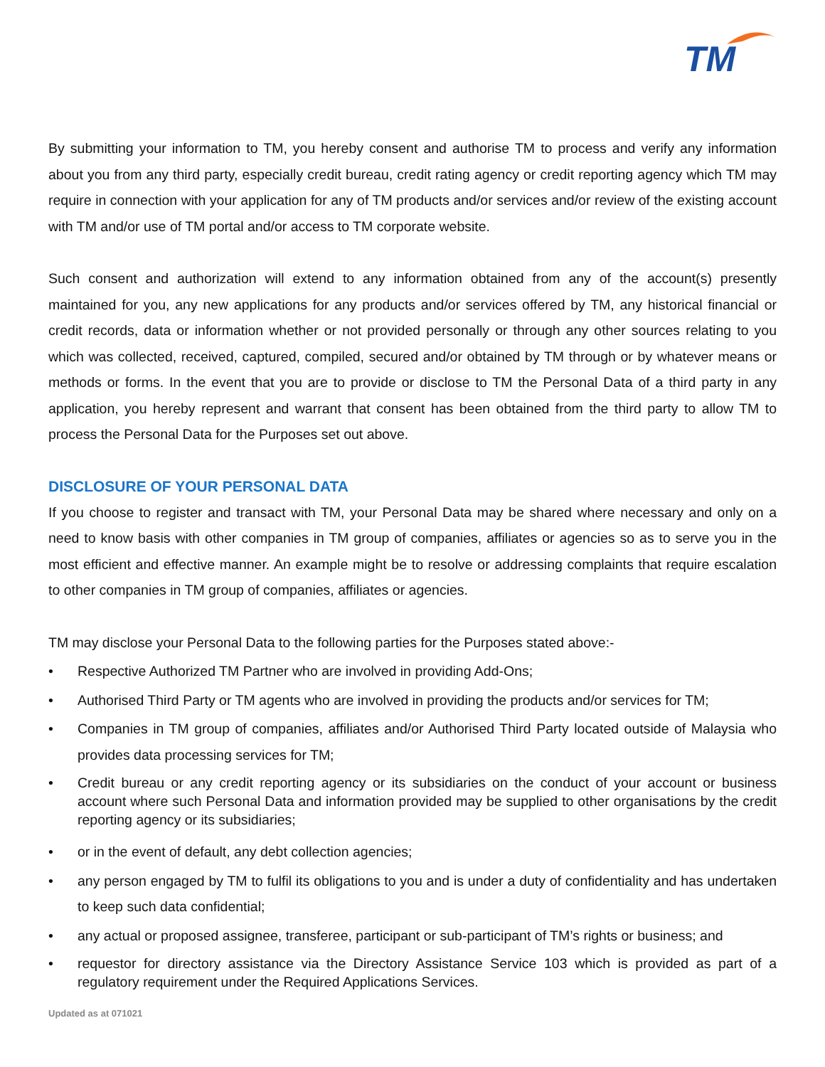TM
By submitting your information to TM, you hereby consent and authorise TM to process and verify any information about you from any third party, especially credit bureau, credit rating agency or credit reporting agency which TM may require in connection with your application for any of TM products and/or services and/or review of the existing account with TM and/or use of TM portal and/or access to TM corporate website.
Such consent and authorization will extend to any information obtained from any of the account(s) presently maintained for you, any new applications for any products and/or services offered by TM, any historical financial or credit records, data or information whether or not provided personally or through any other sources relating to you which was collected, received, captured, compiled, secured and/or obtained by TM through or by whatever means or methods or forms. In the event that you are to provide or disclose to TM the Personal Data of a third party in any application, you hereby represent and warrant that consent has been obtained from the third party to allow TM to process the Personal Data for the Purposes set out above.
DISCLOSURE OF YOUR PERSONAL DATA
If you choose to register and transact with TM, your Personal Data may be shared where necessary and only on a need to know basis with other companies in TM group of companies, affiliates or agencies so as to serve you in the most efficient and effective manner. An example might be to resolve or addressing complaints that require escalation to other companies in TM group of companies, affiliates or agencies.
TM may disclose your Personal Data to the following parties for the Purposes stated above:-
• Respective Authorized TM Partner who are involved in providing Add-Ons;
• Authorised Third Party or TM agents who are involved in providing the products and/or services for TM;
• Companies in TM group of companies, affiliates and/or Authorised Third Party located outside of Malaysia who provides data processing services for TM;
• Credit bureau or any credit reporting agency or its subsidiaries on the conduct of your account or business account where such Personal Data and information provided may be supplied to other organisations by the credit reporting agency or its subsidiaries;
• or in the event of default, any debt collection agencies;
• any person engaged by TM to fulfil its obligations to you and is under a duty of confidentiality and has undertaken to keep such data confidential;
• any actual or proposed assignee, transferee, participant or sub-participant of TM’s rights or business; and
• requestor for directory assistance via the Directory Assistance Service 103 which is provided as part of a regulatory requirement under the Required Applications Services.
Updated as at 071021